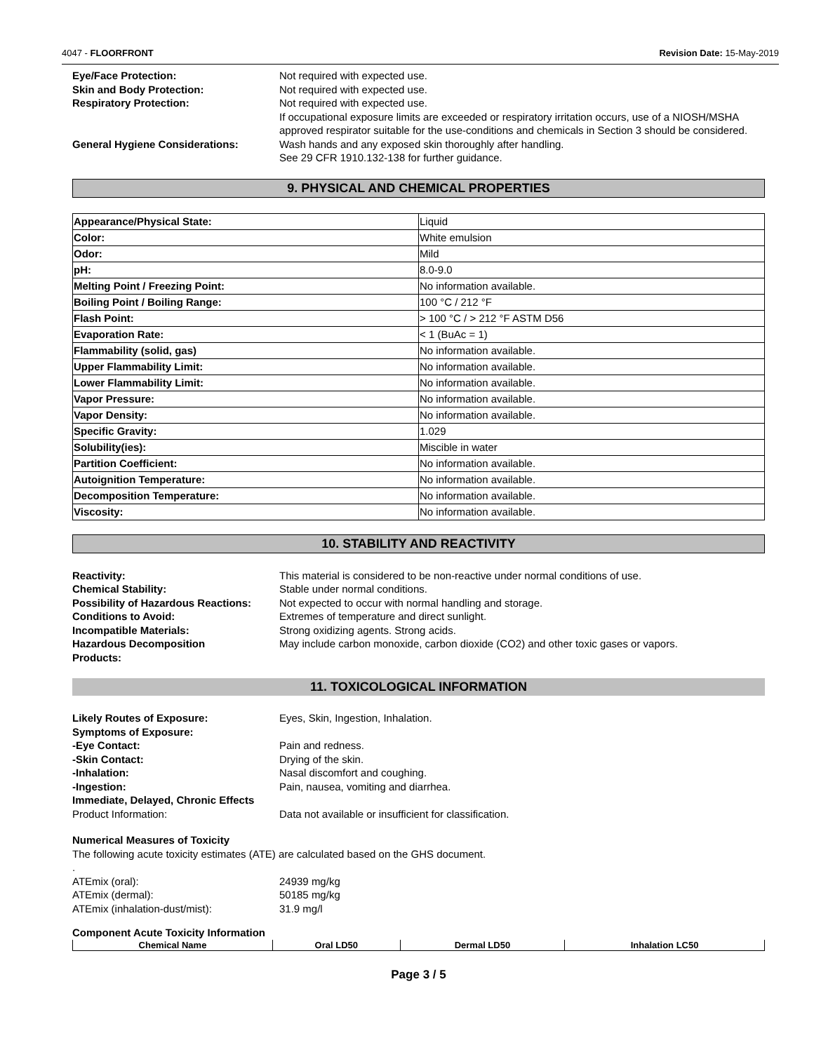4047 - FLOORFRONT Revision Date: 15-May-2019
Eye/Face Protection: Not required with expected use. Skin and Body Protection: Not required with expected use. Respiratory Protection: Not required with expected use.
If occupational exposure limits are exceeded or respiratory irritation occurs, use of a NIOSH/MSHA approved respirator suitable for the use-conditions and chemicals in Section 3 should be considered. General Hygiene Considerations: Wash hands and any exposed skin thoroughly after handling.
See 29 CFR 1910.132-138 for further guidance.
9. PHYSICAL AND CHEMICAL PROPERTIES
| Appearance/Physical State: | Liquid |
| Color: | White emulsion |
| Odor: | Mild |
| pH: | 8.0-9.0 |
| Melting Point / Freezing Point: | No information available. |
| Boiling Point / Boiling Range: | 100 °C / 212 °F |
| Flash Point: | > 100 °C / > 212 °F ASTM D56 |
| Evaporation Rate: | < 1 (BuAc = 1) |
| Flammability (solid, gas) | No information available. |
| Upper Flammability Limit: | No information available. |
| Lower Flammability Limit: | No information available. |
| Vapor Pressure: | No information available. |
| Vapor Density: | No information available. |
| Specific Gravity: | 1.029 |
| Solubility(ies): | Miscible in water |
| Partition Coefficient: | No information available. |
| Autoignition Temperature: | No information available. |
| Decomposition Temperature: | No information available. |
| Viscosity: | No information available. |
10. STABILITY AND REACTIVITY
Reactivity: This material is considered to be non-reactive under normal conditions of use. Chemical Stability: Stable under normal conditions. Possibility of Hazardous Reactions: Not expected to occur with normal handling and storage. Conditions to Avoid: Extremes of temperature and direct sunlight. Incompatible Materials: Strong oxidizing agents. Strong acids. Hazardous Decomposition
Products: May include carbon monoxide, carbon dioxide (CO2) and other toxic gases or vapors.
11. TOXICOLOGICAL INFORMATION
Likely Routes of Exposure: Eyes, Skin, Ingestion, Inhalation. Symptoms of Exposure: -Eye Contact: Pain and redness. -Skin Contact: Drying of the skin. -Inhalation: Nasal discomfort and coughing. -Ingestion: Pain, nausea, vomiting and diarrhea. Immediate, Delayed, Chronic Effects Product Information: Data not available or insufficient for classification.
Numerical Measures of Toxicity
The following acute toxicity estimates (ATE) are calculated based on the GHS document.
.
ATEmix (oral): 24939 mg/kg ATEmix (dermal): 50185 mg/kg ATEmix (inhalation-dust/mist): 31.9 mg/l
Component Acute Toxicity Information
| Chemical Name | Oral LD50 | Dermal LD50 | Inhalation LC50 |
| --- | --- | --- | --- |
Page 3 / 5